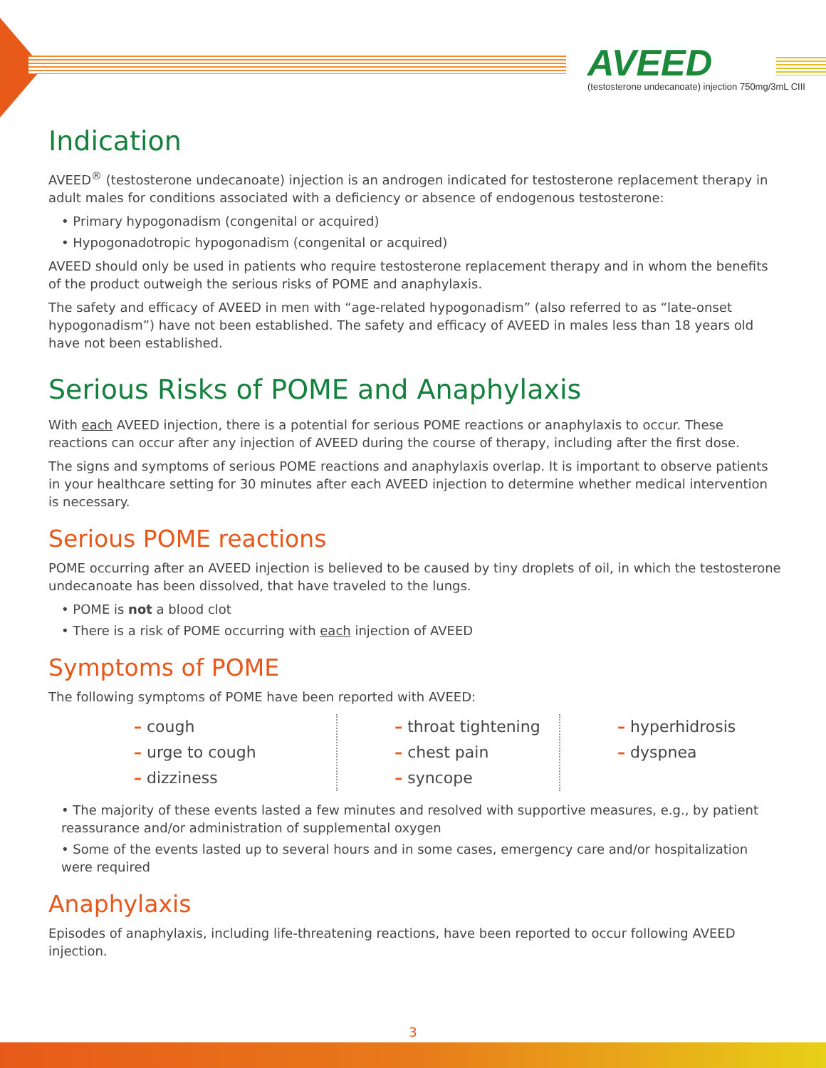AVEED
(testosterone undecanoate) injection 750mg/3mL CIII
Indication
AVEED<sup>®</sup> (testosterone undecanoate) injection is an androgen indicated for testosterone replacement therapy in adult males for conditions associated with a deficiency or absence of endogenous testosterone:
• Primary hypogonadism (congenital or acquired)
• Hypogonadotropic hypogonadism (congenital or acquired)
AVEED should only be used in patients who require testosterone replacement therapy and in whom the benefits of the product outweigh the serious risks of POME and anaphylaxis.
The safety and efficacy of AVEED in men with “age-related hypogonadism” (also referred to as “late-onset hypogonadism”) have not been established. The safety and efficacy of AVEED in males less than 18 years old have not been established.
Serious Risks of POME and Anaphylaxis
With each AVEED injection, there is a potential for serious POME reactions or anaphylaxis to occur. These reactions can occur after any injection of AVEED during the course of therapy, including after the first dose.
The signs and symptoms of serious POME reactions and anaphylaxis overlap. It is important to observe patients in your healthcare setting for 30 minutes after each AVEED injection to determine whether medical intervention is necessary.
Serious POME reactions
POME occurring after an AVEED injection is believed to be caused by tiny droplets of oil, in which the testosterone undecanoate has been dissolved, that have traveled to the lungs.
• POME is not a blood clot
• There is a risk of POME occurring with each injection of AVEED
Symptoms of POME
The following symptoms of POME have been reported with AVEED:
– cough
– urge to cough
– dizziness
– throat tightening
– chest pain
– syncope
– hyperhidrosis
– dyspnea
• The majority of these events lasted a few minutes and resolved with supportive measures, e.g., by patient reassurance and/or administration of supplemental oxygen
• Some of the events lasted up to several hours and in some cases, emergency care and/or hospitalization were required
Anaphylaxis
Episodes of anaphylaxis, including life-threatening reactions, have been reported to occur following AVEED injection.
3